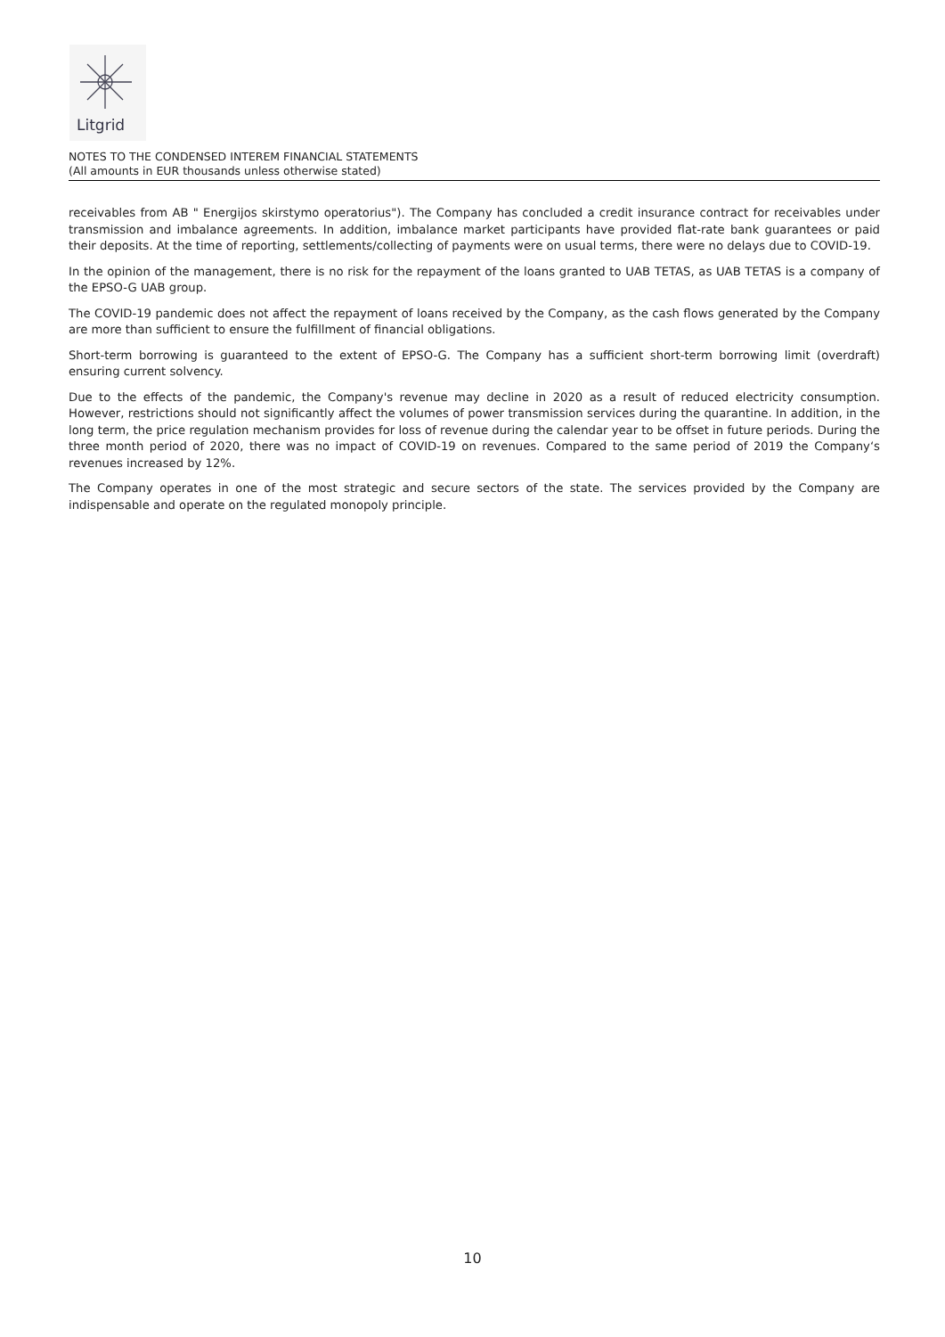Litgrid
NOTES TO THE CONDENSED INTEREM FINANCIAL STATEMENTS
(All amounts in EUR thousands unless otherwise stated)
receivables from AB " Energijos skirstymo operatorius"). The Company has concluded a credit insurance contract for receivables under transmission and imbalance agreements. In addition, imbalance market participants have provided flat-rate bank guarantees or paid their deposits. At the time of reporting, settlements/collecting of payments were on usual terms, there were no delays due to COVID-19.
In the opinion of the management, there is no risk for the repayment of the loans granted to UAB TETAS, as UAB TETAS is a company of the EPSO-G UAB group.
The COVID-19 pandemic does not affect the repayment of loans received by the Company, as the cash flows generated by the Company are more than sufficient to ensure the fulfillment of financial obligations.
Short-term borrowing is guaranteed to the extent of EPSO-G. The Company has a sufficient short-term borrowing limit (overdraft) ensuring current solvency.
Due to the effects of the pandemic, the Company's revenue may decline in 2020 as a result of reduced electricity consumption. However, restrictions should not significantly affect the volumes of power transmission services during the quarantine. In addition, in the long term, the price regulation mechanism provides for loss of revenue during the calendar year to be offset in future periods. During the three month period of 2020, there was no impact of COVID-19 on revenues. Compared to the same period of 2019 the Company‘s revenues increased by 12%.
The Company operates in one of the most strategic and secure sectors of the state. The services provided by the Company are indispensable and operate on the regulated monopoly principle.
10